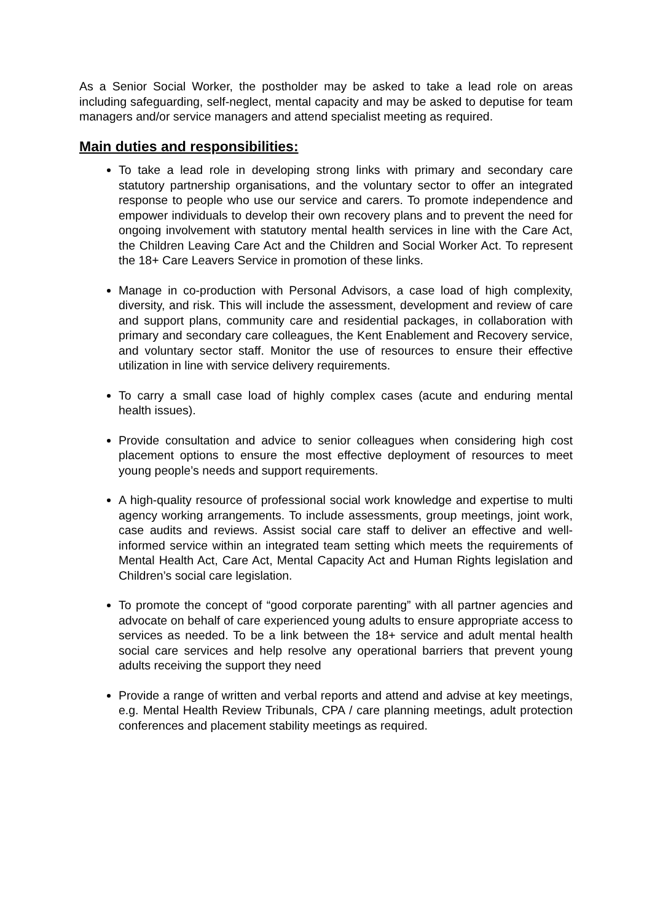As a Senior Social Worker, the postholder may be asked to take a lead role on areas including safeguarding, self-neglect, mental capacity and may be asked to deputise for team managers and/or service managers and attend specialist meeting as required.
Main duties and responsibilities:
To take a lead role in developing strong links with primary and secondary care statutory partnership organisations, and the voluntary sector to offer an integrated response to people who use our service and carers. To promote independence and empower individuals to develop their own recovery plans and to prevent the need for ongoing involvement with statutory mental health services in line with the Care Act, the Children Leaving Care Act and the Children and Social Worker Act. To represent the 18+ Care Leavers Service in promotion of these links.
Manage in co-production with Personal Advisors, a case load of high complexity, diversity, and risk. This will include the assessment, development and review of care and support plans, community care and residential packages, in collaboration with primary and secondary care colleagues, the Kent Enablement and Recovery service, and voluntary sector staff. Monitor the use of resources to ensure their effective utilization in line with service delivery requirements.
To carry a small case load of highly complex cases (acute and enduring mental health issues).
Provide consultation and advice to senior colleagues when considering high cost placement options to ensure the most effective deployment of resources to meet young people’s needs and support requirements.
A high-quality resource of professional social work knowledge and expertise to multi agency working arrangements. To include assessments, group meetings, joint work, case audits and reviews. Assist social care staff to deliver an effective and well-informed service within an integrated team setting which meets the requirements of Mental Health Act, Care Act, Mental Capacity Act and Human Rights legislation and Children’s social care legislation.
To promote the concept of “good corporate parenting” with all partner agencies and advocate on behalf of care experienced young adults to ensure appropriate access to services as needed. To be a link between the 18+ service and adult mental health social care services and help resolve any operational barriers that prevent young adults receiving the support they need
Provide a range of written and verbal reports and attend and advise at key meetings, e.g. Mental Health Review Tribunals, CPA / care planning meetings, adult protection conferences and placement stability meetings as required.